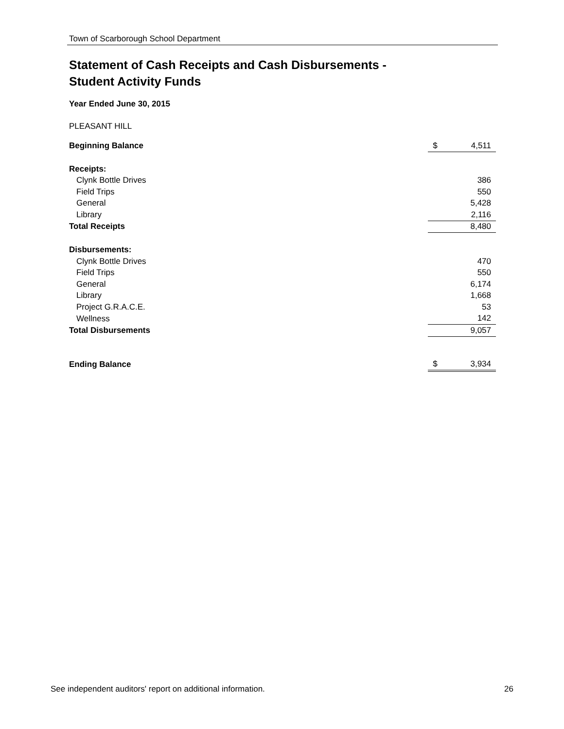Town of Scarborough School Department
Statement of Cash Receipts and Cash Disbursements -
Student Activity Funds
Year Ended June 30, 2015
PLEASANT HILL
| Beginning Balance | $ | 4,511 |
| Receipts: | | |
| Clynk Bottle Drives | | 386 |
| Field Trips | | 550 |
| General | | 5,428 |
| Library | | 2,116 |
| Total Receipts | | 8,480 |
| Disbursements: | | |
| Clynk Bottle Drives | | 470 |
| Field Trips | | 550 |
| General | | 6,174 |
| Library | | 1,668 |
| Project G.R.A.C.E. | | 53 |
| Wellness | | 142 |
| Total Disbursements | | 9,057 |
| Ending Balance | $ | 3,934 |
See independent auditors' report on additional information. 26